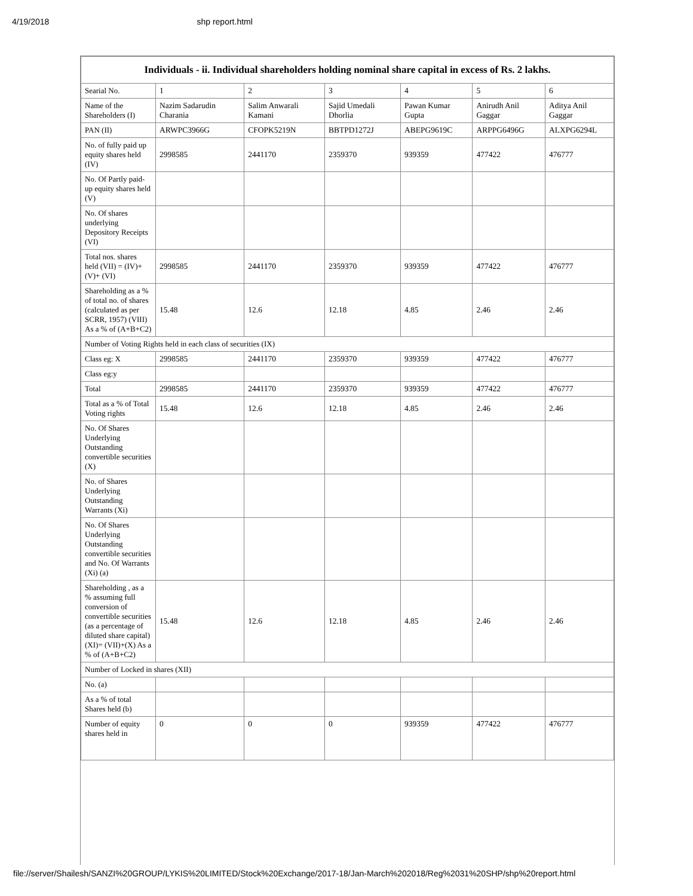4/19/2018 shp report.html
| Individuals - ii. Individual shareholders holding nominal share capital in excess of Rs. 2 lakhs. | | | | | | |
| --- | --- | --- | --- | --- | --- | --- |
| Searial No. | 1 | 2 | 3 | 4 | 5 | 6 |
| Name of the Shareholders (I) | Nazim Sadarudin Charania | Salim Anwarali Kamani | Sajid Umedali Dhorlia | Pawan Kumar Gupta | Anirudh Anil Gaggar | Aditya Anil Gaggar |
| PAN (II) | ARWPC3966G | CFOPK5219N | BBTPD1272J | ABEPG9619C | ARPPG6496G | ALXPG6294L |
| No. of fully paid up equity shares held (IV) | 2998585 | 2441170 | 2359370 | 939359 | 477422 | 476777 |
| No. Of Partly paid-up equity shares held (V) | | | | | | |
| No. Of shares underlying Depository Receipts (VI) | | | | | | |
| Total nos. shares held (VII) = (IV)+(V)+ (VI) | 2998585 | 2441170 | 2359370 | 939359 | 477422 | 476777 |
| Shareholding as a % of total no. of shares (calculated as per SCRR, 1957) (VIII) As a % of (A+B+C2) | 15.48 | 12.6 | 12.18 | 4.85 | 2.46 | 2.46 |
| Number of Voting Rights held in each class of securities (IX) | | | | | | |
| Class eg: X | 2998585 | 2441170 | 2359370 | 939359 | 477422 | 476777 |
| Class eg:y | | | | | | |
| Total | 2998585 | 2441170 | 2359370 | 939359 | 477422 | 476777 |
| Total as a % of Total Voting rights | 15.48 | 12.6 | 12.18 | 4.85 | 2.46 | 2.46 |
| No. Of Shares Underlying Outstanding convertible securities (X) | | | | | | |
| No. of Shares Underlying Outstanding Warrants (Xi) | | | | | | |
| No. Of Shares Underlying Outstanding convertible securities and No. Of Warrants (Xi) (a) | | | | | | |
| Shareholding , as a % assuming full conversion of convertible securities (as a percentage of diluted share capital) (XI)= (VII)+(X) As a % of (A+B+C2) | 15.48 | 12.6 | 12.18 | 4.85 | 2.46 | 2.46 |
| Number of Locked in shares (XII) | | | | | | |
| No. (a) | | | | | | |
| As a % of total Shares held (b) | | | | | | |
| Number of equity shares held in | 0 | 0 | 0 | 939359 | 477422 | 476777 |
file://server/Shailesh/SANZI%20GROUP/LYKIS%20LIMITED/Stock%20Exchange/2017-18/Jan-March%202018/Reg%2031%20SHP/shp%20report.html